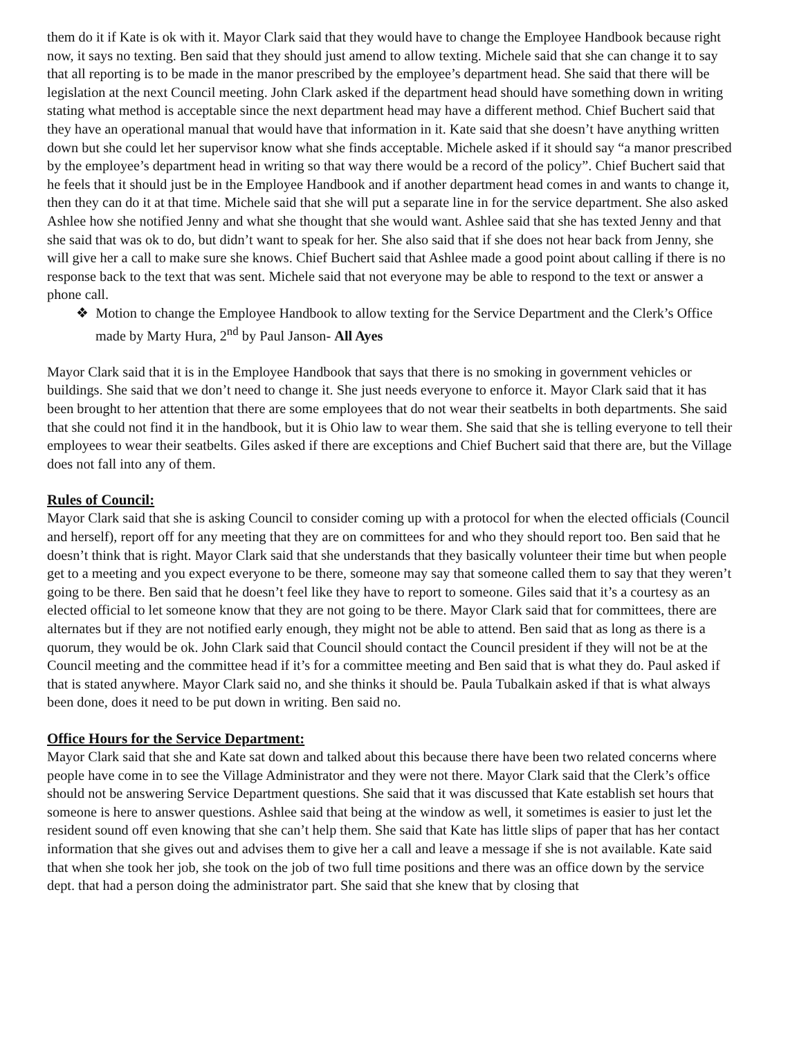them do it if Kate is ok with it. Mayor Clark said that they would have to change the Employee Handbook because right now, it says no texting. Ben said that they should just amend to allow texting. Michele said that she can change it to say that all reporting is to be made in the manor prescribed by the employee’s department head. She said that there will be legislation at the next Council meeting. John Clark asked if the department head should have something down in writing stating what method is acceptable since the next department head may have a different method. Chief Buchert said that they have an operational manual that would have that information in it. Kate said that she doesn’t have anything written down but she could let her supervisor know what she finds acceptable. Michele asked if it should say “a manor prescribed by the employee’s department head in writing so that way there would be a record of the policy”. Chief Buchert said that he feels that it should just be in the Employee Handbook and if another department head comes in and wants to change it, then they can do it at that time. Michele said that she will put a separate line in for the service department. She also asked Ashlee how she notified Jenny and what she thought that she would want. Ashlee said that she has texted Jenny and that she said that was ok to do, but didn’t want to speak for her. She also said that if she does not hear back from Jenny, she will give her a call to make sure she knows. Chief Buchert said that Ashlee made a good point about calling if there is no response back to the text that was sent. Michele said that not everyone may be able to respond to the text or answer a phone call.
❖ Motion to change the Employee Handbook to allow texting for the Service Department and the Clerk’s Office made by Marty Hura, 2<sup>nd</sup> by Paul Janson- All Ayes
Mayor Clark said that it is in the Employee Handbook that says that there is no smoking in government vehicles or buildings. She said that we don’t need to change it. She just needs everyone to enforce it. Mayor Clark said that it has been brought to her attention that there are some employees that do not wear their seatbelts in both departments. She said that she could not find it in the handbook, but it is Ohio law to wear them. She said that she is telling everyone to tell their employees to wear their seatbelts. Giles asked if there are exceptions and Chief Buchert said that there are, but the Village does not fall into any of them.
Rules of Council:
Mayor Clark said that she is asking Council to consider coming up with a protocol for when the elected officials (Council and herself), report off for any meeting that they are on committees for and who they should report too. Ben said that he doesn’t think that is right. Mayor Clark said that she understands that they basically volunteer their time but when people get to a meeting and you expect everyone to be there, someone may say that someone called them to say that they weren’t going to be there. Ben said that he doesn’t feel like they have to report to someone. Giles said that it’s a courtesy as an elected official to let someone know that they are not going to be there. Mayor Clark said that for committees, there are alternates but if they are not notified early enough, they might not be able to attend. Ben said that as long as there is a quorum, they would be ok. John Clark said that Council should contact the Council president if they will not be at the Council meeting and the committee head if it’s for a committee meeting and Ben said that is what they do. Paul asked if that is stated anywhere. Mayor Clark said no, and she thinks it should be. Paula Tubalkain asked if that is what always been done, does it need to be put down in writing. Ben said no.
Office Hours for the Service Department:
Mayor Clark said that she and Kate sat down and talked about this because there have been two related concerns where people have come in to see the Village Administrator and they were not there. Mayor Clark said that the Clerk’s office should not be answering Service Department questions. She said that it was discussed that Kate establish set hours that someone is here to answer questions. Ashlee said that being at the window as well, it sometimes is easier to just let the resident sound off even knowing that she can’t help them. She said that Kate has little slips of paper that has her contact information that she gives out and advises them to give her a call and leave a message if she is not available. Kate said that when she took her job, she took on the job of two full time positions and there was an office down by the service dept. that had a person doing the administrator part. She said that she knew that by closing that